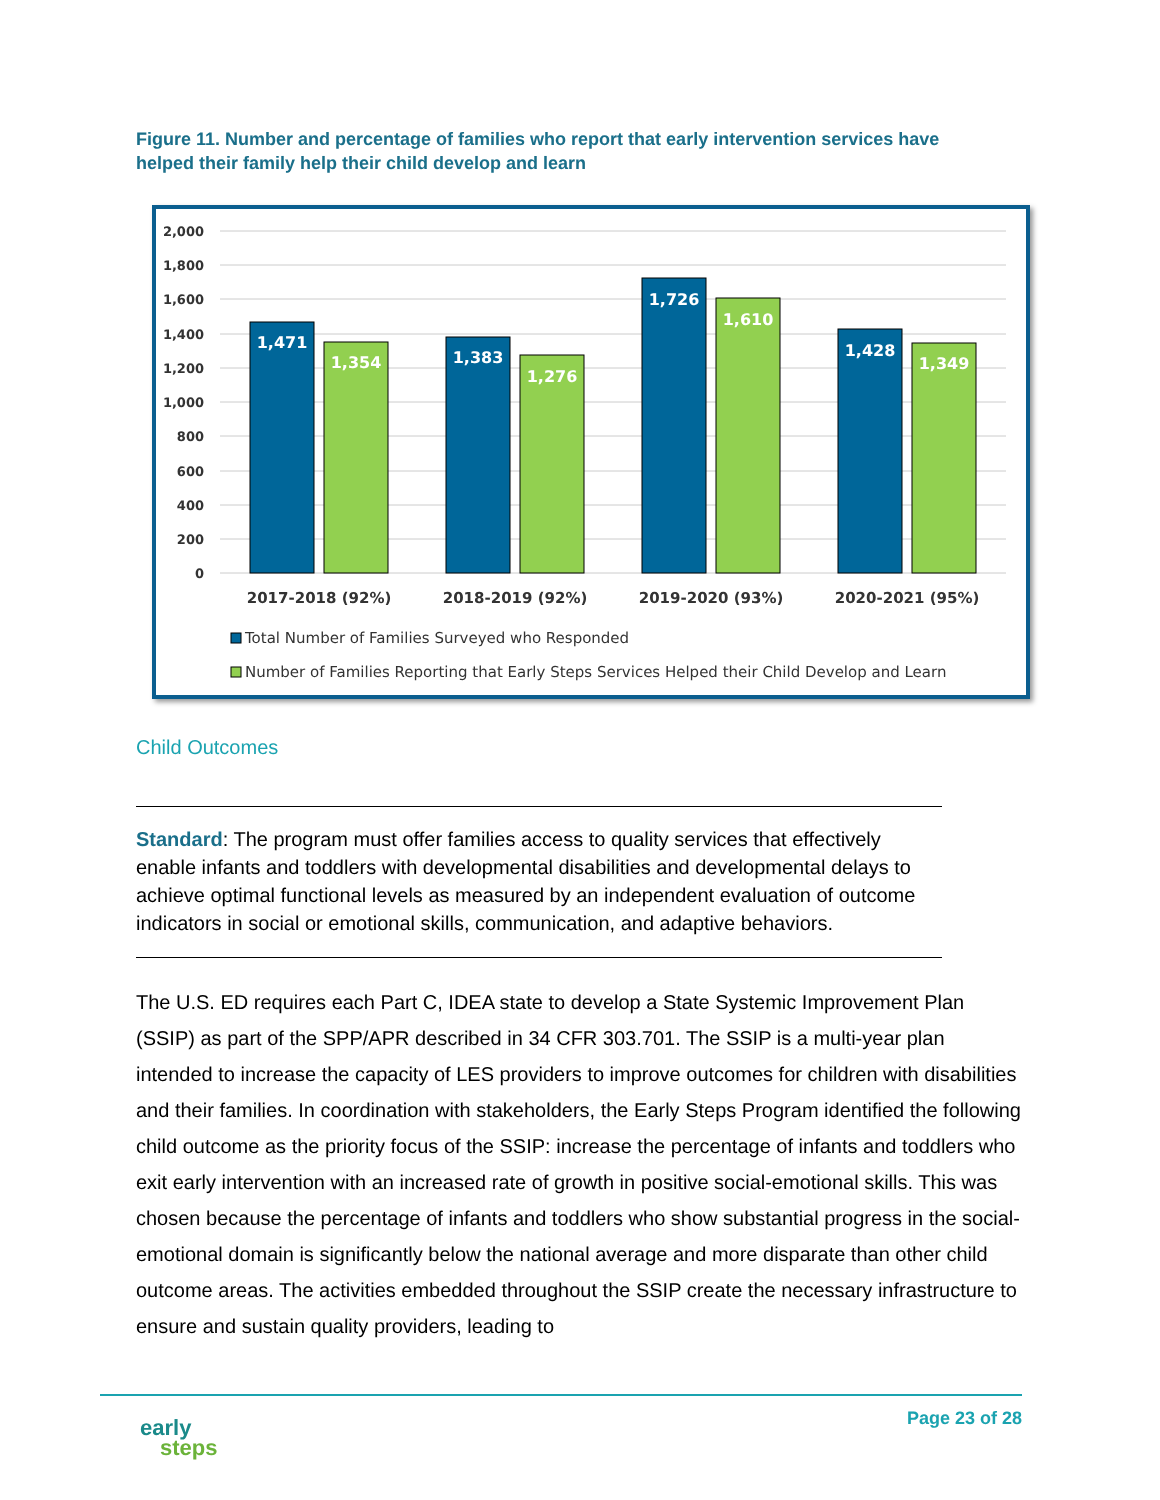Figure 11. Number and percentage of families who report that early intervention services have helped their family help their child develop and learn
2,000
1,800
1,600
1,400
1,200
1,000
800
600
400
200
0
1,471
1,354
1,383
1,276
1,726
1,610
1,428
1,349
2017-2018 (92%)
2018-2019 (92%)
2019-2020 (93%)
2020-2021 (95%)
Total Number of Families Surveyed who Responded
Number of Families Reporting that Early Steps Services Helped their Child Develop and Learn
Child Outcomes
Standard: The program must offer families access to quality services that effectively enable infants and toddlers with developmental disabilities and developmental delays to achieve optimal functional levels as measured by an independent evaluation of outcome indicators in social or emotional skills, communication, and adaptive behaviors.
The U.S. ED requires each Part C, IDEA state to develop a State Systemic Improvement Plan (SSIP) as part of the SPP/APR described in 34 CFR 303.701. The SSIP is a multi-year plan intended to increase the capacity of LES providers to improve outcomes for children with disabilities and their families. In coordination with stakeholders, the Early Steps Program identified the following child outcome as the priority focus of the SSIP: increase the percentage of infants and toddlers who exit early intervention with an increased rate of growth in positive social-emotional skills. This was chosen because the percentage of infants and toddlers who show substantial progress in the social-emotional domain is significantly below the national average and more disparate than other child outcome areas. The activities embedded throughout the SSIP create the necessary infrastructure to ensure and sustain quality providers, leading to
early
steps
Page 23 of 28